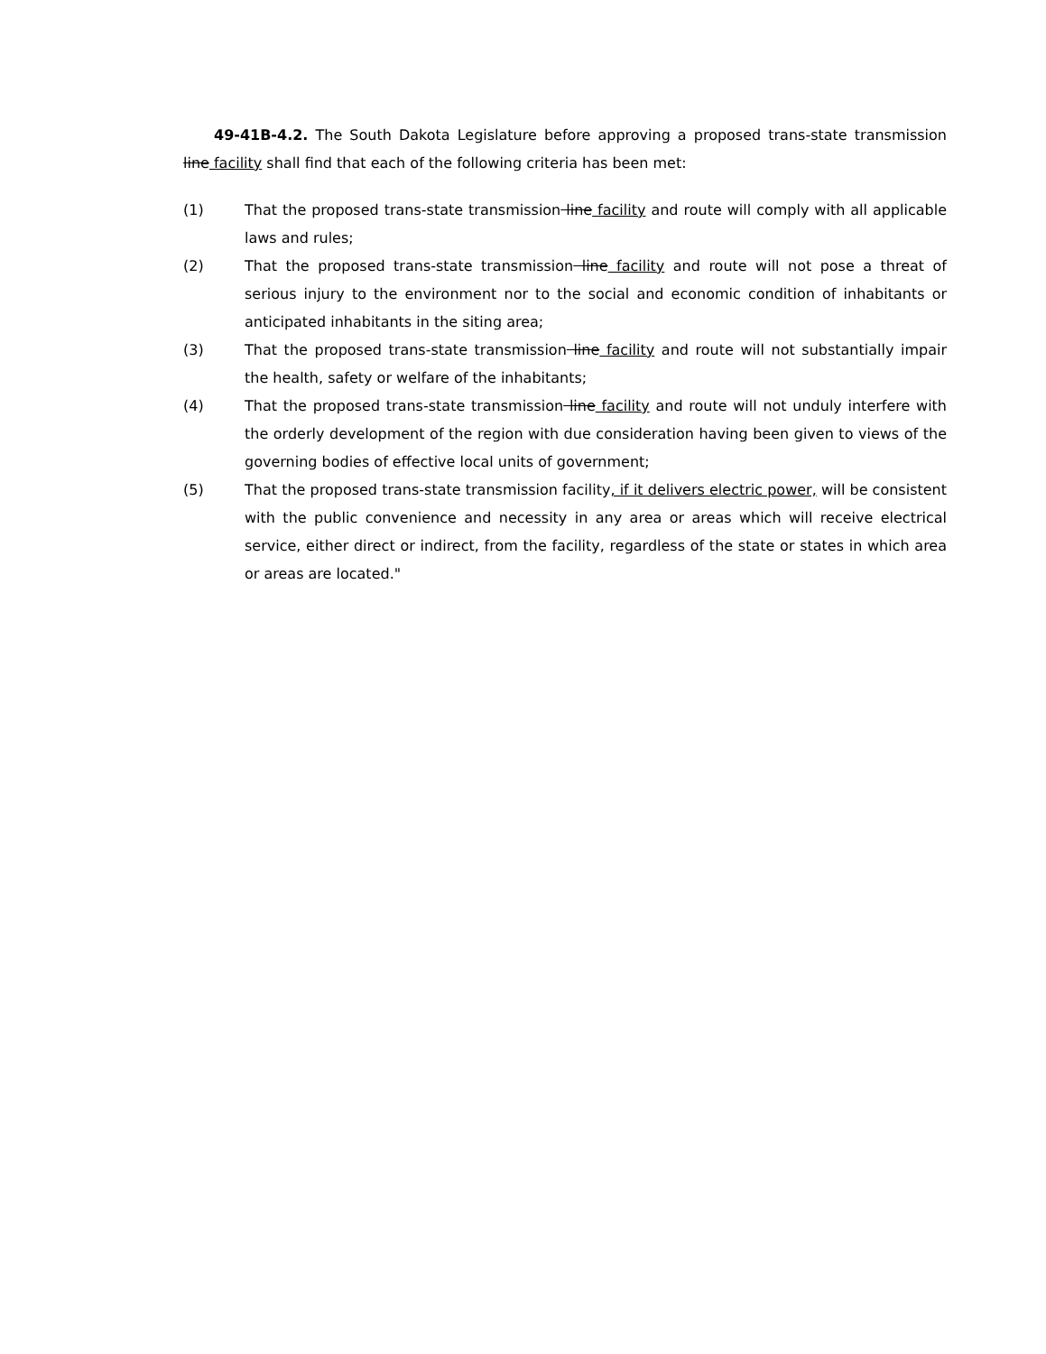49-41B-4.2. The South Dakota Legislature before approving a proposed trans-state transmission line facility shall find that each of the following criteria has been met:
(1) That the proposed trans-state transmission line facility and route will comply with all applicable laws and rules;
(2) That the proposed trans-state transmission line facility and route will not pose a threat of serious injury to the environment nor to the social and economic condition of inhabitants or anticipated inhabitants in the siting area;
(3) That the proposed trans-state transmission line facility and route will not substantially impair the health, safety or welfare of the inhabitants;
(4) That the proposed trans-state transmission line facility and route will not unduly interfere with the orderly development of the region with due consideration having been given to views of the governing bodies of effective local units of government;
(5) That the proposed trans-state transmission facility, if it delivers electric power, will be consistent with the public convenience and necessity in any area or areas which will receive electrical service, either direct or indirect, from the facility, regardless of the state or states in which area or areas are located."